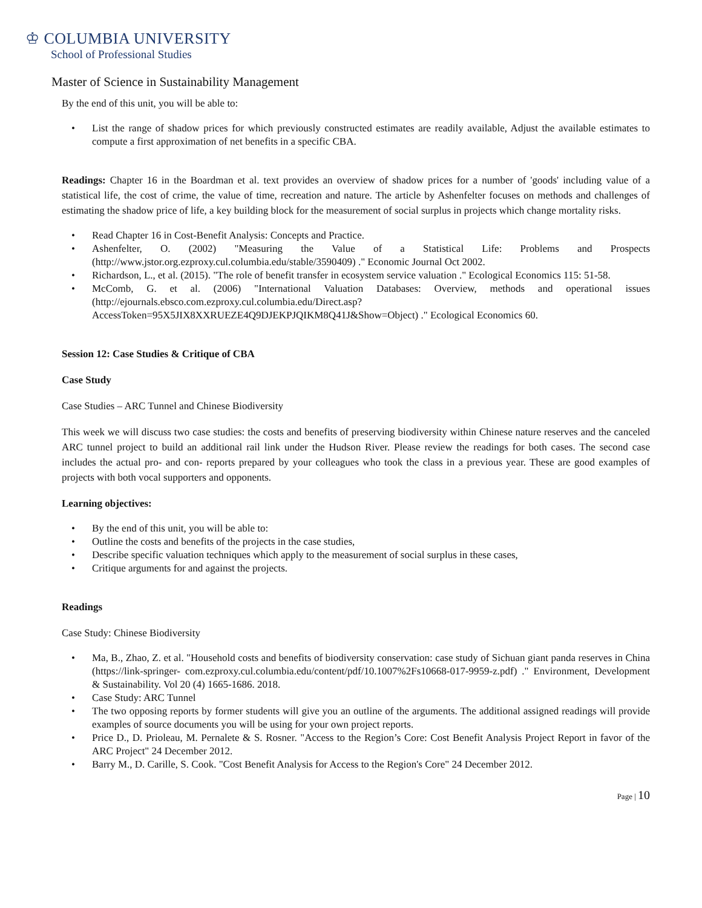♔ COLUMBIA UNIVERSITY
School of Professional Studies
Master of Science in Sustainability Management
By the end of this unit, you will be able to:
• List the range of shadow prices for which previously constructed estimates are readily available, Adjust the available estimates to compute a first approximation of net benefits in a specific CBA.
Readings: Chapter 16 in the Boardman et al. text provides an overview of shadow prices for a number of 'goods' including value of a statistical life, the cost of crime, the value of time, recreation and nature. The article by Ashenfelter focuses on methods and challenges of estimating the shadow price of life, a key building block for the measurement of social surplus in projects which change mortality risks.
• Read Chapter 16 in Cost-Benefit Analysis: Concepts and Practice.
• Ashenfelter, O. (2002) "Measuring the Value of a Statistical Life: Problems and Prospects (http://www.jstor.org.ezproxy.cul.columbia.edu/stable/3590409) ." Economic Journal Oct 2002.
• Richardson, L., et al. (2015). "The role of benefit transfer in ecosystem service valuation ." Ecological Economics 115: 51-58.
• McComb, G. et al. (2006) "International Valuation Databases: Overview, methods and operational issues (http://ejournals.ebsco.com.ezproxy.cul.columbia.edu/Direct.asp? AccessToken=95X5JIX8XXRUEZE4Q9DJEKPJQIKM8Q41J&Show=Object) ." Ecological Economics 60.
Session 12: Case Studies & Critique of CBA
Case Study
Case Studies – ARC Tunnel and Chinese Biodiversity
This week we will discuss two case studies: the costs and benefits of preserving biodiversity within Chinese nature reserves and the canceled ARC tunnel project to build an additional rail link under the Hudson River. Please review the readings for both cases. The second case includes the actual pro- and con- reports prepared by your colleagues who took the class in a previous year. These are good examples of projects with both vocal supporters and opponents.
Learning objectives:
• By the end of this unit, you will be able to:
• Outline the costs and benefits of the projects in the case studies,
• Describe specific valuation techniques which apply to the measurement of social surplus in these cases,
• Critique arguments for and against the projects.
Readings
Case Study: Chinese Biodiversity
• Ma, B., Zhao, Z. et al. "Household costs and benefits of biodiversity conservation: case study of Sichuan giant panda reserves in China (https://link-springer- com.ezproxy.cul.columbia.edu/content/pdf/10.1007%2Fs10668-017-9959-z.pdf) ." Environment, Development & Sustainability. Vol 20 (4) 1665-1686. 2018.
• Case Study: ARC Tunnel
• The two opposing reports by former students will give you an outline of the arguments. The additional assigned readings will provide examples of source documents you will be using for your own project reports.
• Price D., D. Prioleau, M. Pernalete & S. Rosner. "Access to the Region’s Core: Cost Benefit Analysis Project Report in favor of the ARC Project" 24 December 2012.
• Barry M., D. Carille, S. Cook. "Cost Benefit Analysis for Access to the Region's Core" 24 December 2012.
Page | 10